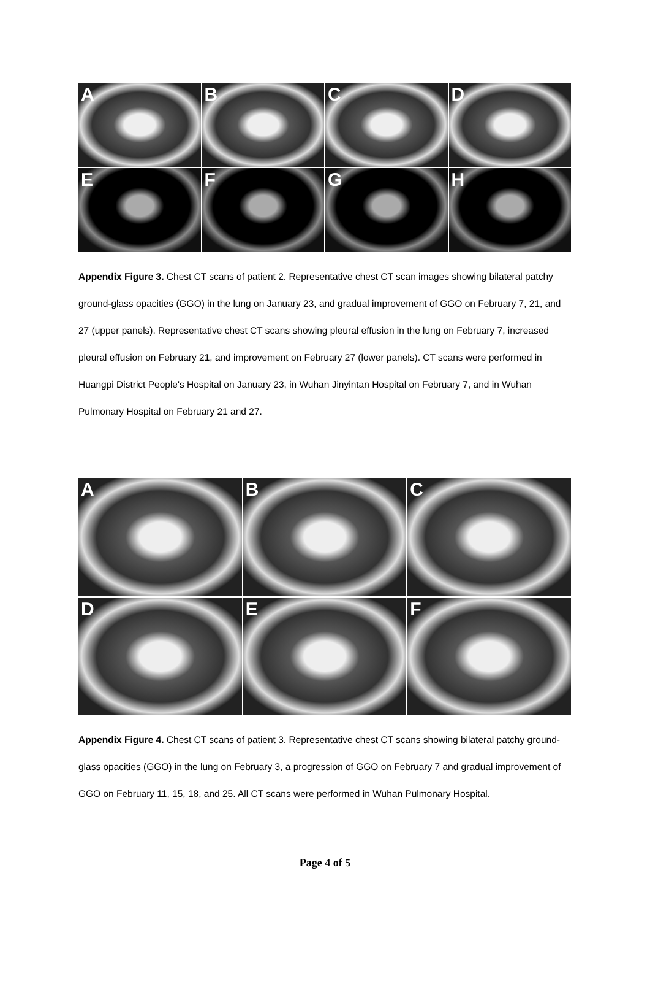A
B
C
D
E
F
G
H
Appendix Figure 3. Chest CT scans of patient 2. Representative chest CT scan images showing bilateral patchy ground-glass opacities (GGO) in the lung on January 23, and gradual improvement of GGO on February 7, 21, and 27 (upper panels). Representative chest CT scans showing pleural effusion in the lung on February 7, increased pleural effusion on February 21, and improvement on February 27 (lower panels). CT scans were performed in Huangpi District People's Hospital on January 23, in Wuhan Jinyintan Hospital on February 7, and in Wuhan Pulmonary Hospital on February 21 and 27.
A
B
C
D
E
F
Appendix Figure 4. Chest CT scans of patient 3. Representative chest CT scans showing bilateral patchy ground-glass opacities (GGO) in the lung on February 3, a progression of GGO on February 7 and gradual improvement of GGO on February 11, 15, 18, and 25. All CT scans were performed in Wuhan Pulmonary Hospital.
Page 4 of 5